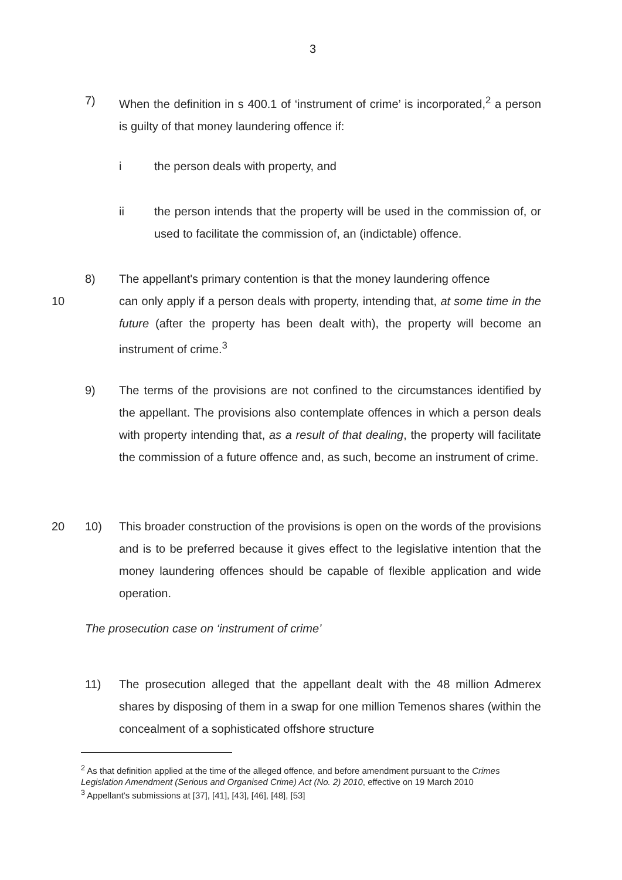3
7) When the definition in s 400.1 of ‘instrument of crime’ is incorporated,<sup>2</sup> a person is guilty of that money laundering offence if:
i the person deals with property, and
ii the person intends that the property will be used in the commission of, or used to facilitate the commission of, an (indictable) offence.
8) The appellant's primary contention is that the money laundering offence
10 can only apply if a person deals with property, intending that, at some time in the future (after the property has been dealt with), the property will become an instrument of crime.<sup>3</sup>
9) The terms of the provisions are not confined to the circumstances identified by the appellant. The provisions also contemplate offences in which a person deals with property intending that, as a result of that dealing, the property will facilitate the commission of a future offence and, as such, become an instrument of crime.
20 10) This broader construction of the provisions is open on the words of the provisions and is to be preferred because it gives effect to the legislative intention that the money laundering offences should be capable of flexible application and wide operation.
The prosecution case on ‘instrument of crime’
11) The prosecution alleged that the appellant dealt with the 48 million Admerex shares by disposing of them in a swap for one million Temenos shares (within the concealment of a sophisticated offshore structure
<sup>2</sup> As that definition applied at the time of the alleged offence, and before amendment pursuant to the Crimes Legislation Amendment (Serious and Organised Crime) Act (No. 2) 2010, effective on 19 March 2010
<sup>3</sup> Appellant's submissions at [37], [41], [43], [46], [48], [53]